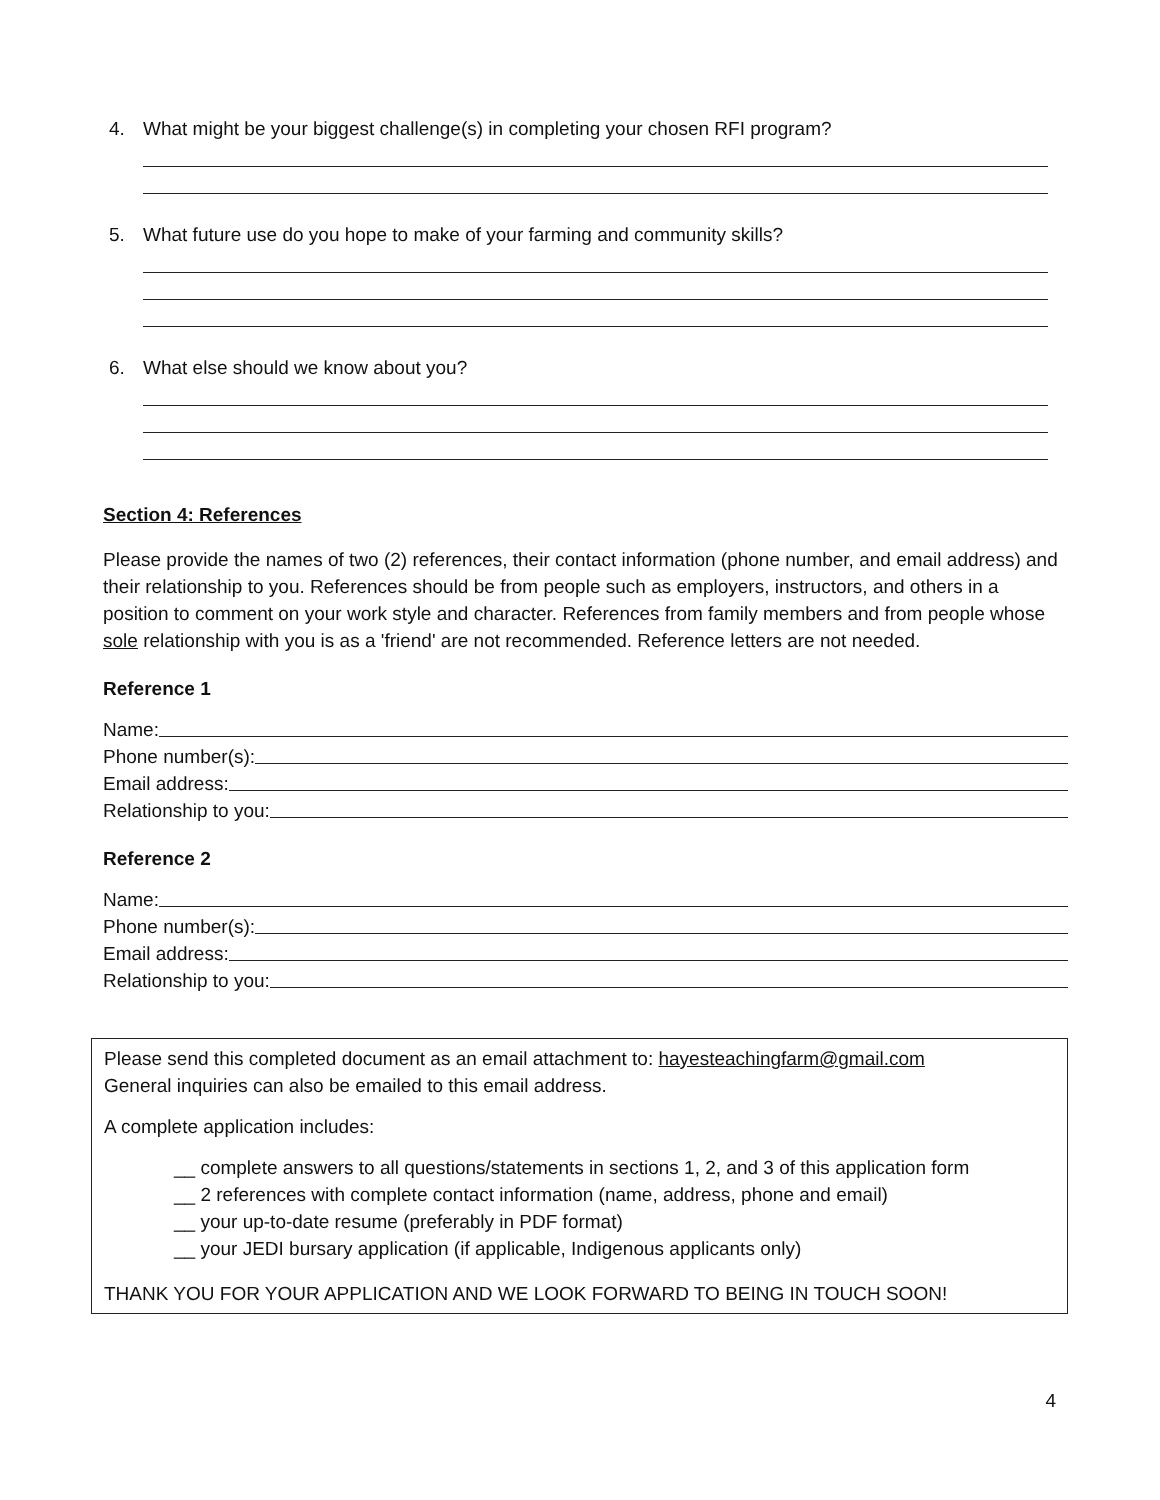4. What might be your biggest challenge(s) in completing your chosen RFI program?
5. What future use do you hope to make of your farming and community skills?
6. What else should we know about you?
Section 4: References
Please provide the names of two (2) references, their contact information (phone number, and email address) and their relationship to you. References should be from people such as employers, instructors, and others in a position to comment on your work style and character. References from family members and from people whose sole relationship with you is as a 'friend' are not recommended. Reference letters are not needed.
Reference 1
Name:
Phone number(s):
Email address:
Relationship to you:
Reference 2
Name:
Phone number(s):
Email address:
Relationship to you:
Please send this completed document as an email attachment to: hayesteachingfarm@gmail.com
General inquiries can also be emailed to this email address.
A complete application includes:
__ complete answers to all questions/statements in sections 1, 2, and 3 of this application form
__ 2 references with complete contact information (name, address, phone and email)
__ your up-to-date resume (preferably in PDF format)
__ your JEDI bursary application (if applicable, Indigenous applicants only)
THANK YOU FOR YOUR APPLICATION AND WE LOOK FORWARD TO BEING IN TOUCH SOON!
4